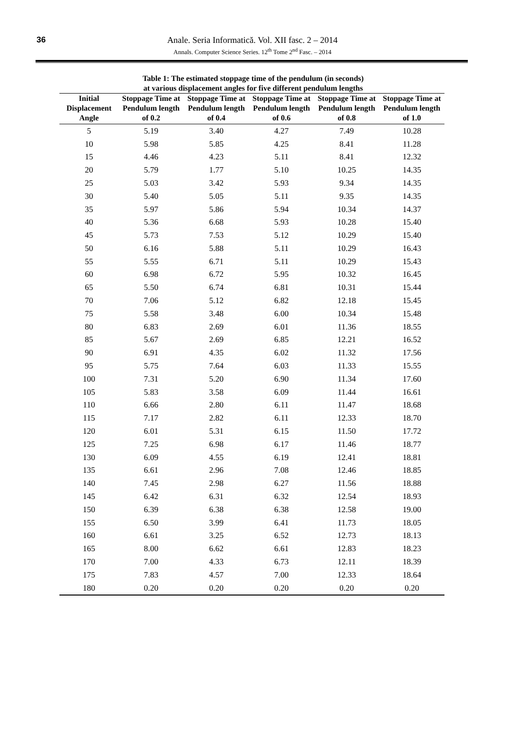36
Anale. Seria Informatică. Vol. XII fasc. 2 – 2014
Annals. Computer Science Series. 12<sup>th</sup> Tome 2<sup>nd</sup> Fasc. – 2014
Table 1: The estimated stoppage time of the pendulum (in seconds)
at various displacement angles for five different pendulum lengths
| Initial Displacement Angle | Stoppage Time at Pendulum length of 0.2 | Stoppage Time at Pendulum length of 0.4 | Stoppage Time at Pendulum length of 0.6 | Stoppage Time at Pendulum length of 0.8 | Stoppage Time at Pendulum length of 1.0 |
| --- | --- | --- | --- | --- | --- |
| 5 | 5.19 | 3.40 | 4.27 | 7.49 | 10.28 |
| 10 | 5.98 | 5.85 | 4.25 | 8.41 | 11.28 |
| 15 | 4.46 | 4.23 | 5.11 | 8.41 | 12.32 |
| 20 | 5.79 | 1.77 | 5.10 | 10.25 | 14.35 |
| 25 | 5.03 | 3.42 | 5.93 | 9.34 | 14.35 |
| 30 | 5.40 | 5.05 | 5.11 | 9.35 | 14.35 |
| 35 | 5.97 | 5.86 | 5.94 | 10.34 | 14.37 |
| 40 | 5.36 | 6.68 | 5.93 | 10.28 | 15.40 |
| 45 | 5.73 | 7.53 | 5.12 | 10.29 | 15.40 |
| 50 | 6.16 | 5.88 | 5.11 | 10.29 | 16.43 |
| 55 | 5.55 | 6.71 | 5.11 | 10.29 | 15.43 |
| 60 | 6.98 | 6.72 | 5.95 | 10.32 | 16.45 |
| 65 | 5.50 | 6.74 | 6.81 | 10.31 | 15.44 |
| 70 | 7.06 | 5.12 | 6.82 | 12.18 | 15.45 |
| 75 | 5.58 | 3.48 | 6.00 | 10.34 | 15.48 |
| 80 | 6.83 | 2.69 | 6.01 | 11.36 | 18.55 |
| 85 | 5.67 | 2.69 | 6.85 | 12.21 | 16.52 |
| 90 | 6.91 | 4.35 | 6.02 | 11.32 | 17.56 |
| 95 | 5.75 | 7.64 | 6.03 | 11.33 | 15.55 |
| 100 | 7.31 | 5.20 | 6.90 | 11.34 | 17.60 |
| 105 | 5.83 | 3.58 | 6.09 | 11.44 | 16.61 |
| 110 | 6.66 | 2.80 | 6.11 | 11.47 | 18.68 |
| 115 | 7.17 | 2.82 | 6.11 | 12.33 | 18.70 |
| 120 | 6.01 | 5.31 | 6.15 | 11.50 | 17.72 |
| 125 | 7.25 | 6.98 | 6.17 | 11.46 | 18.77 |
| 130 | 6.09 | 4.55 | 6.19 | 12.41 | 18.81 |
| 135 | 6.61 | 2.96 | 7.08 | 12.46 | 18.85 |
| 140 | 7.45 | 2.98 | 6.27 | 11.56 | 18.88 |
| 145 | 6.42 | 6.31 | 6.32 | 12.54 | 18.93 |
| 150 | 6.39 | 6.38 | 6.38 | 12.58 | 19.00 |
| 155 | 6.50 | 3.99 | 6.41 | 11.73 | 18.05 |
| 160 | 6.61 | 3.25 | 6.52 | 12.73 | 18.13 |
| 165 | 8.00 | 6.62 | 6.61 | 12.83 | 18.23 |
| 170 | 7.00 | 4.33 | 6.73 | 12.11 | 18.39 |
| 175 | 7.83 | 4.57 | 7.00 | 12.33 | 18.64 |
| 180 | 0.20 | 0.20 | 0.20 | 0.20 | 0.20 |